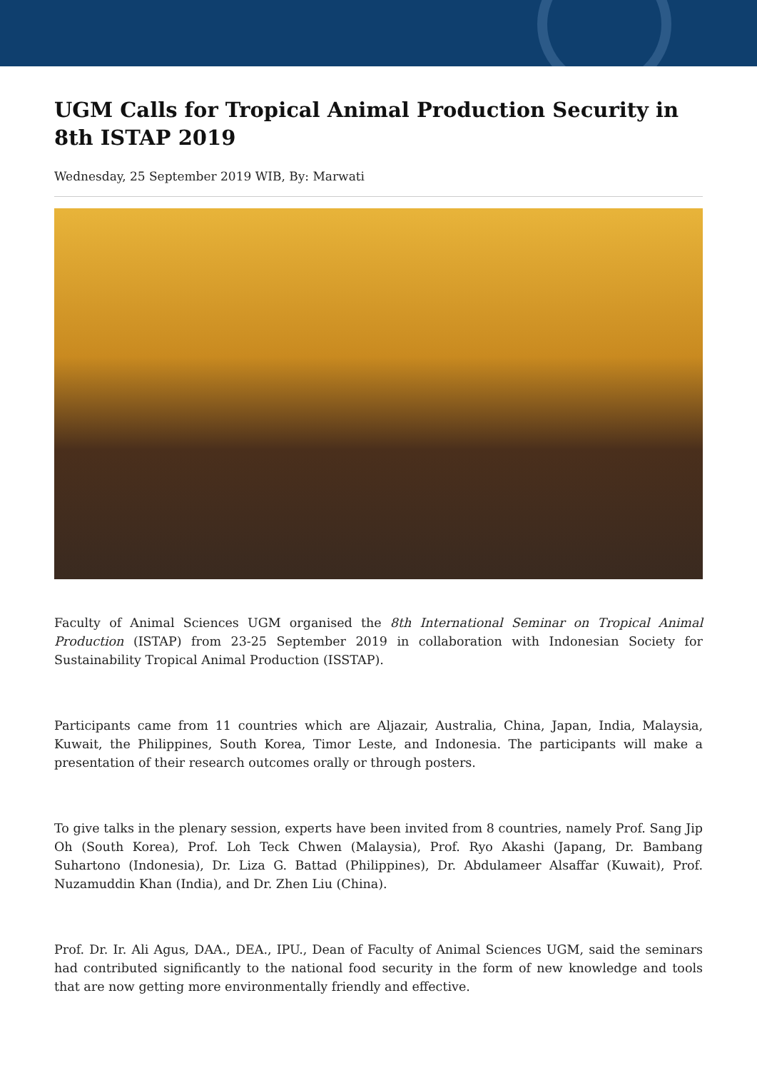UGM Calls for Tropical Animal Production Security in 8th ISTAP 2019
Wednesday, 25 September 2019 WIB, By: Marwati
Faculty of Animal Sciences UGM organised the 8th International Seminar on Tropical Animal Production (ISTAP) from 23-25 September 2019 in collaboration with Indonesian Society for Sustainability Tropical Animal Production (ISSTAP).
Participants came from 11 countries which are Aljazair, Australia, China, Japan, India, Malaysia, Kuwait, the Philippines, South Korea, Timor Leste, and Indonesia. The participants will make a presentation of their research outcomes orally or through posters.
To give talks in the plenary session, experts have been invited from 8 countries, namely Prof. Sang Jip Oh (South Korea), Prof. Loh Teck Chwen (Malaysia), Prof. Ryo Akashi (Japang, Dr. Bambang Suhartono (Indonesia), Dr. Liza G. Battad (Philippines), Dr. Abdulameer Alsaffar (Kuwait), Prof. Nuzamuddin Khan (India), and Dr. Zhen Liu (China).
Prof. Dr. Ir. Ali Agus, DAA., DEA., IPU., Dean of Faculty of Animal Sciences UGM, said the seminars had contributed significantly to the national food security in the form of new knowledge and tools that are now getting more environmentally friendly and effective.